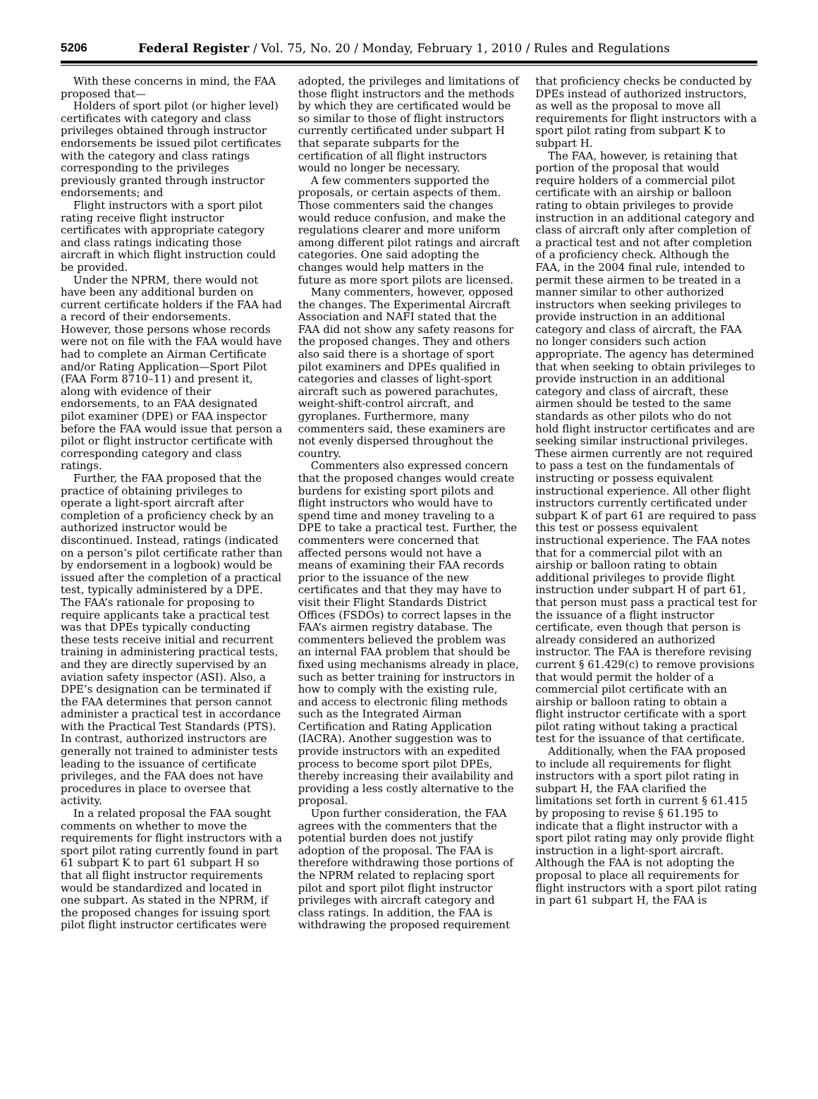5206 Federal Register / Vol. 75, No. 20 / Monday, February 1, 2010 / Rules and Regulations
With these concerns in mind, the FAA proposed that—
Holders of sport pilot (or higher level) certificates with category and class privileges obtained through instructor endorsements be issued pilot certificates with the category and class ratings corresponding to the privileges previously granted through instructor endorsements; and
Flight instructors with a sport pilot rating receive flight instructor certificates with appropriate category and class ratings indicating those aircraft in which flight instruction could be provided.
Under the NPRM, there would not have been any additional burden on current certificate holders if the FAA had a record of their endorsements. However, those persons whose records were not on file with the FAA would have had to complete an Airman Certificate and/or Rating Application—Sport Pilot (FAA Form 8710–11) and present it, along with evidence of their endorsements, to an FAA designated pilot examiner (DPE) or FAA inspector before the FAA would issue that person a pilot or flight instructor certificate with corresponding category and class ratings.
Further, the FAA proposed that the practice of obtaining privileges to operate a light-sport aircraft after completion of a proficiency check by an authorized instructor would be discontinued. Instead, ratings (indicated on a person’s pilot certificate rather than by endorsement in a logbook) would be issued after the completion of a practical test, typically administered by a DPE. The FAA’s rationale for proposing to require applicants take a practical test was that DPEs typically conducting these tests receive initial and recurrent training in administering practical tests, and they are directly supervised by an aviation safety inspector (ASI). Also, a DPE’s designation can be terminated if the FAA determines that person cannot administer a practical test in accordance with the Practical Test Standards (PTS). In contrast, authorized instructors are generally not trained to administer tests leading to the issuance of certificate privileges, and the FAA does not have procedures in place to oversee that activity.
In a related proposal the FAA sought comments on whether to move the requirements for flight instructors with a sport pilot rating currently found in part 61 subpart K to part 61 subpart H so that all flight instructor requirements would be standardized and located in one subpart. As stated in the NPRM, if the proposed changes for issuing sport pilot flight instructor certificates were adopted, the privileges and limitations of those flight instructors and the methods by which they are certificated would be so similar to those of flight instructors currently certificated under subpart H that separate subparts for the certification of all flight instructors would no longer be necessary.
A few commenters supported the proposals, or certain aspects of them. Those commenters said the changes would reduce confusion, and make the regulations clearer and more uniform among different pilot ratings and aircraft categories. One said adopting the changes would help matters in the future as more sport pilots are licensed.
Many commenters, however, opposed the changes. The Experimental Aircraft Association and NAFI stated that the FAA did not show any safety reasons for the proposed changes. They and others also said there is a shortage of sport pilot examiners and DPEs qualified in categories and classes of light-sport aircraft such as powered parachutes, weight-shift-control aircraft, and gyroplanes. Furthermore, many commenters said, these examiners are not evenly dispersed throughout the country.
Commenters also expressed concern that the proposed changes would create burdens for existing sport pilots and flight instructors who would have to spend time and money traveling to a DPE to take a practical test. Further, the commenters were concerned that affected persons would not have a means of examining their FAA records prior to the issuance of the new certificates and that they may have to visit their Flight Standards District Offices (FSDOs) to correct lapses in the FAA’s airmen registry database. The commenters believed the problem was an internal FAA problem that should be fixed using mechanisms already in place, such as better training for instructors in how to comply with the existing rule, and access to electronic filing methods such as the Integrated Airman Certification and Rating Application (IACRA). Another suggestion was to provide instructors with an expedited process to become sport pilot DPEs, thereby increasing their availability and providing a less costly alternative to the proposal.
Upon further consideration, the FAA agrees with the commenters that the potential burden does not justify adoption of the proposal. The FAA is therefore withdrawing those portions of the NPRM related to replacing sport pilot and sport pilot flight instructor privileges with aircraft category and class ratings. In addition, the FAA is withdrawing the proposed requirement that proficiency checks be conducted by DPEs instead of authorized instructors, as well as the proposal to move all requirements for flight instructors with a sport pilot rating from subpart K to subpart H.
The FAA, however, is retaining that portion of the proposal that would require holders of a commercial pilot certificate with an airship or balloon rating to obtain privileges to provide instruction in an additional category and class of aircraft only after completion of a practical test and not after completion of a proficiency check. Although the FAA, in the 2004 final rule, intended to permit these airmen to be treated in a manner similar to other authorized instructors when seeking privileges to provide instruction in an additional category and class of aircraft, the FAA no longer considers such action appropriate. The agency has determined that when seeking to obtain privileges to provide instruction in an additional category and class of aircraft, these airmen should be tested to the same standards as other pilots who do not hold flight instructor certificates and are seeking similar instructional privileges. These airmen currently are not required to pass a test on the fundamentals of instructing or possess equivalent instructional experience. All other flight instructors currently certificated under subpart K of part 61 are required to pass this test or possess equivalent instructional experience. The FAA notes that for a commercial pilot with an airship or balloon rating to obtain additional privileges to provide flight instruction under subpart H of part 61, that person must pass a practical test for the issuance of a flight instructor certificate, even though that person is already considered an authorized instructor. The FAA is therefore revising current § 61.429(c) to remove provisions that would permit the holder of a commercial pilot certificate with an airship or balloon rating to obtain a flight instructor certificate with a sport pilot rating without taking a practical test for the issuance of that certificate.
Additionally, when the FAA proposed to include all requirements for flight instructors with a sport pilot rating in subpart H, the FAA clarified the limitations set forth in current § 61.415 by proposing to revise § 61.195 to indicate that a flight instructor with a sport pilot rating may only provide flight instruction in a light-sport aircraft. Although the FAA is not adopting the proposal to place all requirements for flight instructors with a sport pilot rating in part 61 subpart H, the FAA is